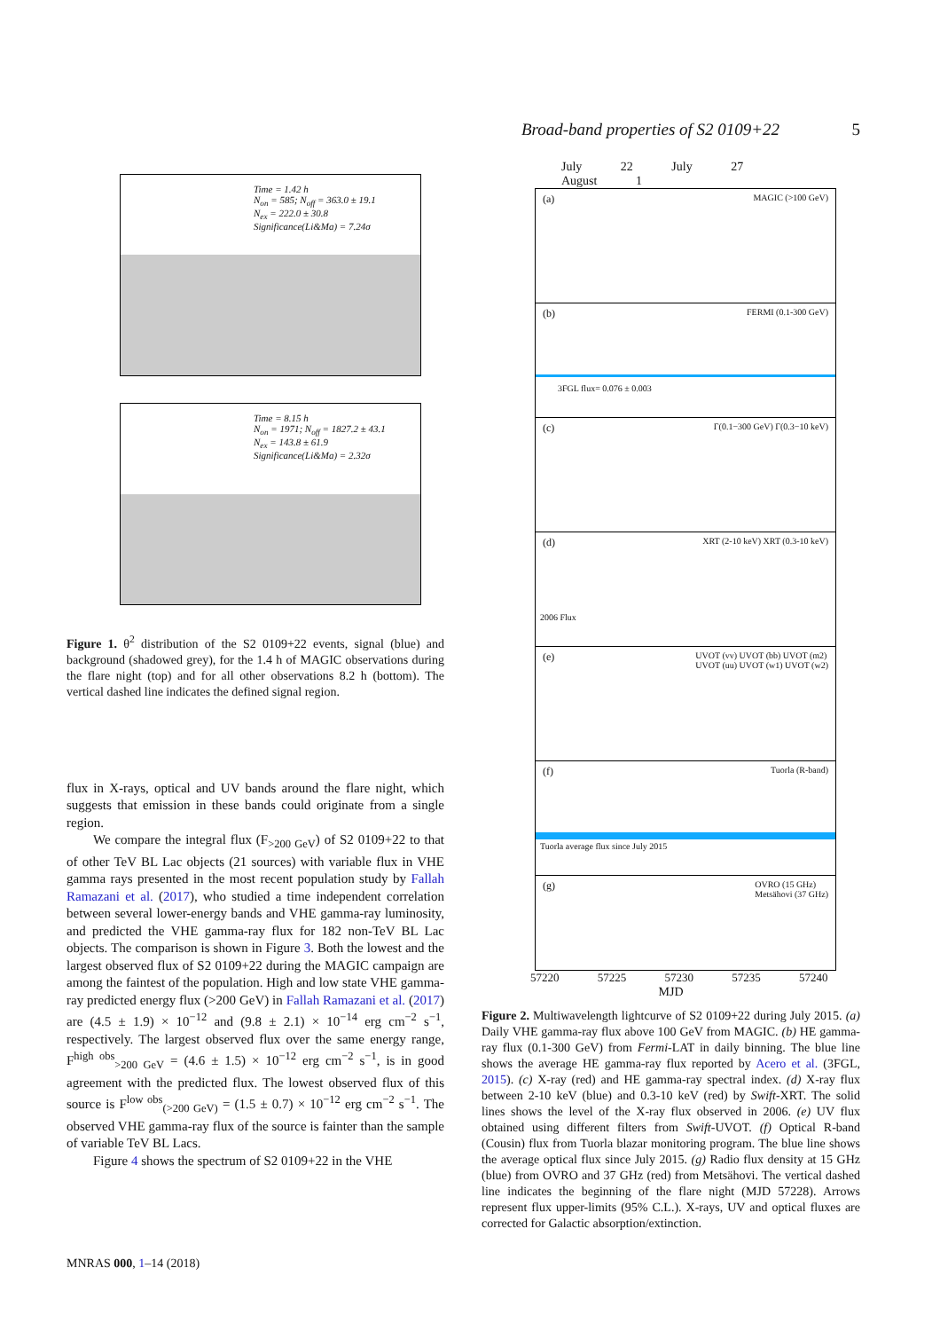Broad-band properties of S2 0109+22 5
Time = 1.42 h
N<sub>on</sub> = 585; N<sub>off</sub> = 363.0 ± 19.1
N<sub>ex</sub> = 222.0 ± 30.8
Significance(Li&Ma) = 7.24σ
Time = 8.15 h
N<sub>on</sub> = 1971; N<sub>off</sub> = 1827.2 ± 43.1
N<sub>ex</sub> = 143.8 ± 61.9
Significance(Li&Ma) = 2.32σ
Figure 1. θ<sup>2</sup> distribution of the S2 0109+22 events, signal (blue) and background (shadowed grey), for the 1.4 h of MAGIC observations during the flare night (top) and for all other observations 8.2 h (bottom). The vertical dashed line indicates the defined signal region.
flux in X-rays, optical and UV bands around the flare night, which suggests that emission in these bands could originate from a single region.
We compare the integral flux (F<sub>>200 GeV</sub>) of S2 0109+22 to that of other TeV BL Lac objects (21 sources) with variable flux in VHE gamma rays presented in the most recent population study by Fallah Ramazani et al. (2017), who studied a time independent correlation between several lower-energy bands and VHE gamma-ray luminosity, and predicted the VHE gamma-ray flux for 182 non-TeV BL Lac objects. The comparison is shown in Figure 3. Both the lowest and the largest observed flux of S2 0109+22 during the MAGIC campaign are among the faintest of the population. High and low state VHE gamma-ray predicted energy flux (>200 GeV) in Fallah Ramazani et al. (2017) are (4.5 ± 1.9) × 10<sup>−12</sup> and (9.8 ± 2.1) × 10<sup>−14</sup> erg cm<sup>−2</sup> s<sup>−1</sup>, respectively. The largest observed flux over the same energy range, F<sup>high obs</sup><sub>>200 GeV</sub> = (4.6 ± 1.5) × 10<sup>−12</sup> erg cm<sup>−2</sup> s<sup>−1</sup>, is in good agreement with the predicted flux. The lowest observed flux of this source is F<sup>low obs</sup><sub>(>200 GeV)</sub> = (1.5 ± 0.7) × 10<sup>−12</sup> erg cm<sup>−2</sup> s<sup>−1</sup>. The observed VHE gamma-ray flux of the source is fainter than the sample of variable TeV BL Lacs.
Figure 4 shows the spectrum of S2 0109+22 in the VHE
July 22 July 27 August 1
(a) MAGIC (>100 GeV)
(b) FERMI (0.1-300 GeV)
3FGL flux= 0.076 ± 0.003
(c) Γ(0.1−300 GeV) Γ(0.3−10 keV)
(d) XRT (2-10 keV) XRT (0.3-10 keV)
2006 Flux
(e) UVOT (vv) UVOT (bb) UVOT (m2)
UVOT (uu) UVOT (w1) UVOT (w2)
(f) Tuorla (R-band)
Tuorla average flux since July 2015
(g) OVRO (15 GHz)
Metsähovi (37 GHz)
57220 57225 57230 57235 57240
MJD
Figure 2. Multiwavelength lightcurve of S2 0109+22 during July 2015. (a) Daily VHE gamma-ray flux above 100 GeV from MAGIC. (b) HE gamma-ray flux (0.1-300 GeV) from Fermi-LAT in daily binning. The blue line shows the average HE gamma-ray flux reported by Acero et al. (3FGL, 2015). (c) X-ray (red) and HE gamma-ray spectral index. (d) X-ray flux between 2-10 keV (blue) and 0.3-10 keV (red) by Swift-XRT. The solid lines shows the level of the X-ray flux observed in 2006. (e) UV flux obtained using different filters from Swift-UVOT. (f) Optical R-band (Cousin) flux from Tuorla blazar monitoring program. The blue line shows the average optical flux since July 2015. (g) Radio flux density at 15 GHz (blue) from OVRO and 37 GHz (red) from Metsähovi. The vertical dashed line indicates the beginning of the flare night (MJD 57228). Arrows represent flux upper-limits (95% C.L.). X-rays, UV and optical fluxes are corrected for Galactic absorption/extinction.
MNRAS 000, 1–14 (2018)